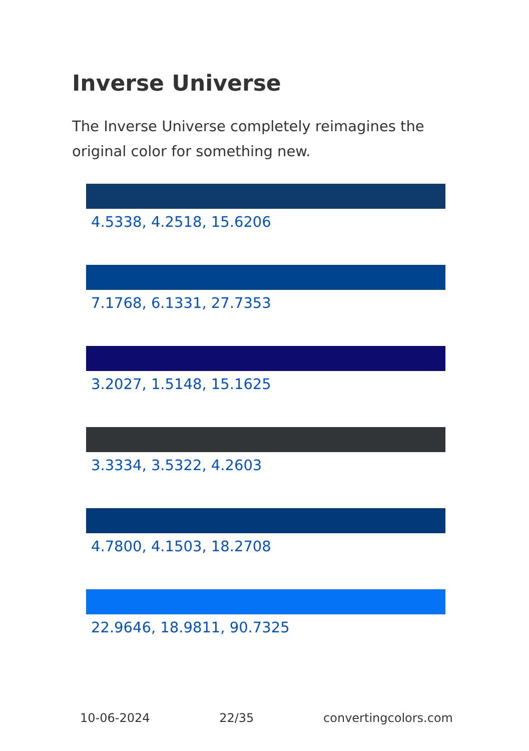Inverse Universe
The Inverse Universe completely reimagines the original color for something new.
4.5338, 4.2518, 15.6206
7.1768, 6.1331, 27.7353
3.2027, 1.5148, 15.1625
3.3334, 3.5322, 4.2603
4.7800, 4.1503, 18.2708
22.9646, 18.9811, 90.7325
10-06-2024 22/35 convertingcolors.com